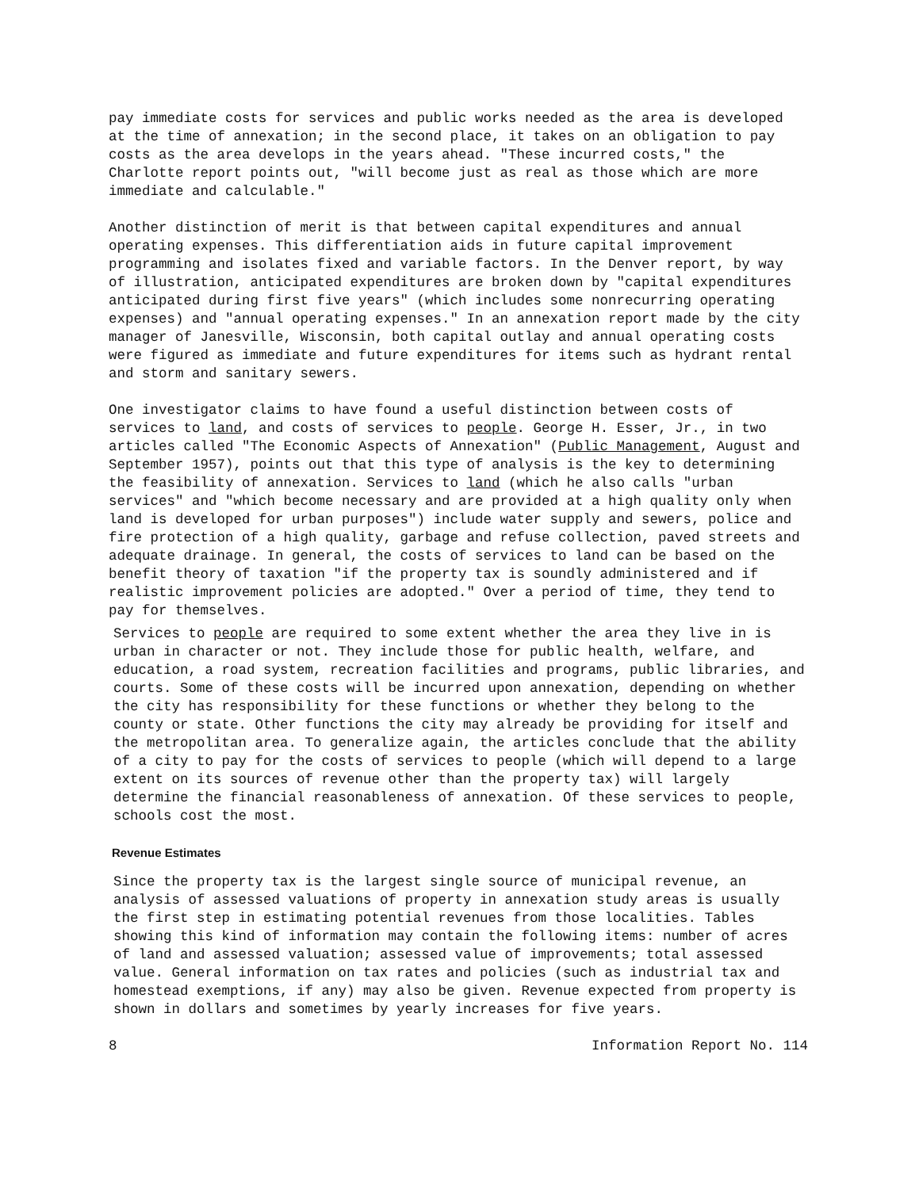pay immediate costs for services and public works needed as the area is developed at the time of annexation; in the second place, it takes on an obligation to pay costs as the area develops in the years ahead. "These incurred costs," the Charlotte report points out, "will become just as real as those which are more immediate and calculable."
Another distinction of merit is that between capital expenditures and annual operating expenses. This differentiation aids in future capital improvement programming and isolates fixed and variable factors. In the Denver report, by way of illustration, anticipated expenditures are broken down by "capital expenditures anticipated during first five years" (which includes some nonrecurring operating expenses) and "annual operating expenses." In an annexation report made by the city manager of Janesville, Wisconsin, both capital outlay and annual operating costs were figured as immediate and future expenditures for items such as hydrant rental and storm and sanitary sewers.
One investigator claims to have found a useful distinction between costs of services to land, and costs of services to people. George H. Esser, Jr., in two articles called "The Economic Aspects of Annexation" (Public Management, August and September 1957), points out that this type of analysis is the key to determining the feasibility of annexation. Services to land (which he also calls "urban services" and "which become necessary and are provided at a high quality only when land is developed for urban purposes") include water supply and sewers, police and fire protection of a high quality, garbage and refuse collection, paved streets and adequate drainage. In general, the costs of services to land can be based on the benefit theory of taxation "if the property tax is soundly administered and if realistic improvement policies are adopted." Over a period of time, they tend to pay for themselves.
Services to people are required to some extent whether the area they live in is urban in character or not. They include those for public health, welfare, and education, a road system, recreation facilities and programs, public libraries, and courts. Some of these costs will be incurred upon annexation, depending on whether the city has responsibility for these functions or whether they belong to the county or state. Other functions the city may already be providing for itself and the metropolitan area. To generalize again, the articles conclude that the ability of a city to pay for the costs of services to people (which will depend to a large extent on its sources of revenue other than the property tax) will largely determine the financial reasonableness of annexation. Of these services to people, schools cost the most.
Revenue Estimates
Since the property tax is the largest single source of municipal revenue, an analysis of assessed valuations of property in annexation study areas is usually the first step in estimating potential revenues from those localities. Tables showing this kind of information may contain the following items: number of acres of land and assessed valuation; assessed value of improvements; total assessed value. General information on tax rates and policies (such as industrial tax and homestead exemptions, if any) may also be given. Revenue expected from property is shown in dollars and sometimes by yearly increases for five years.
8 Information Report No. 114